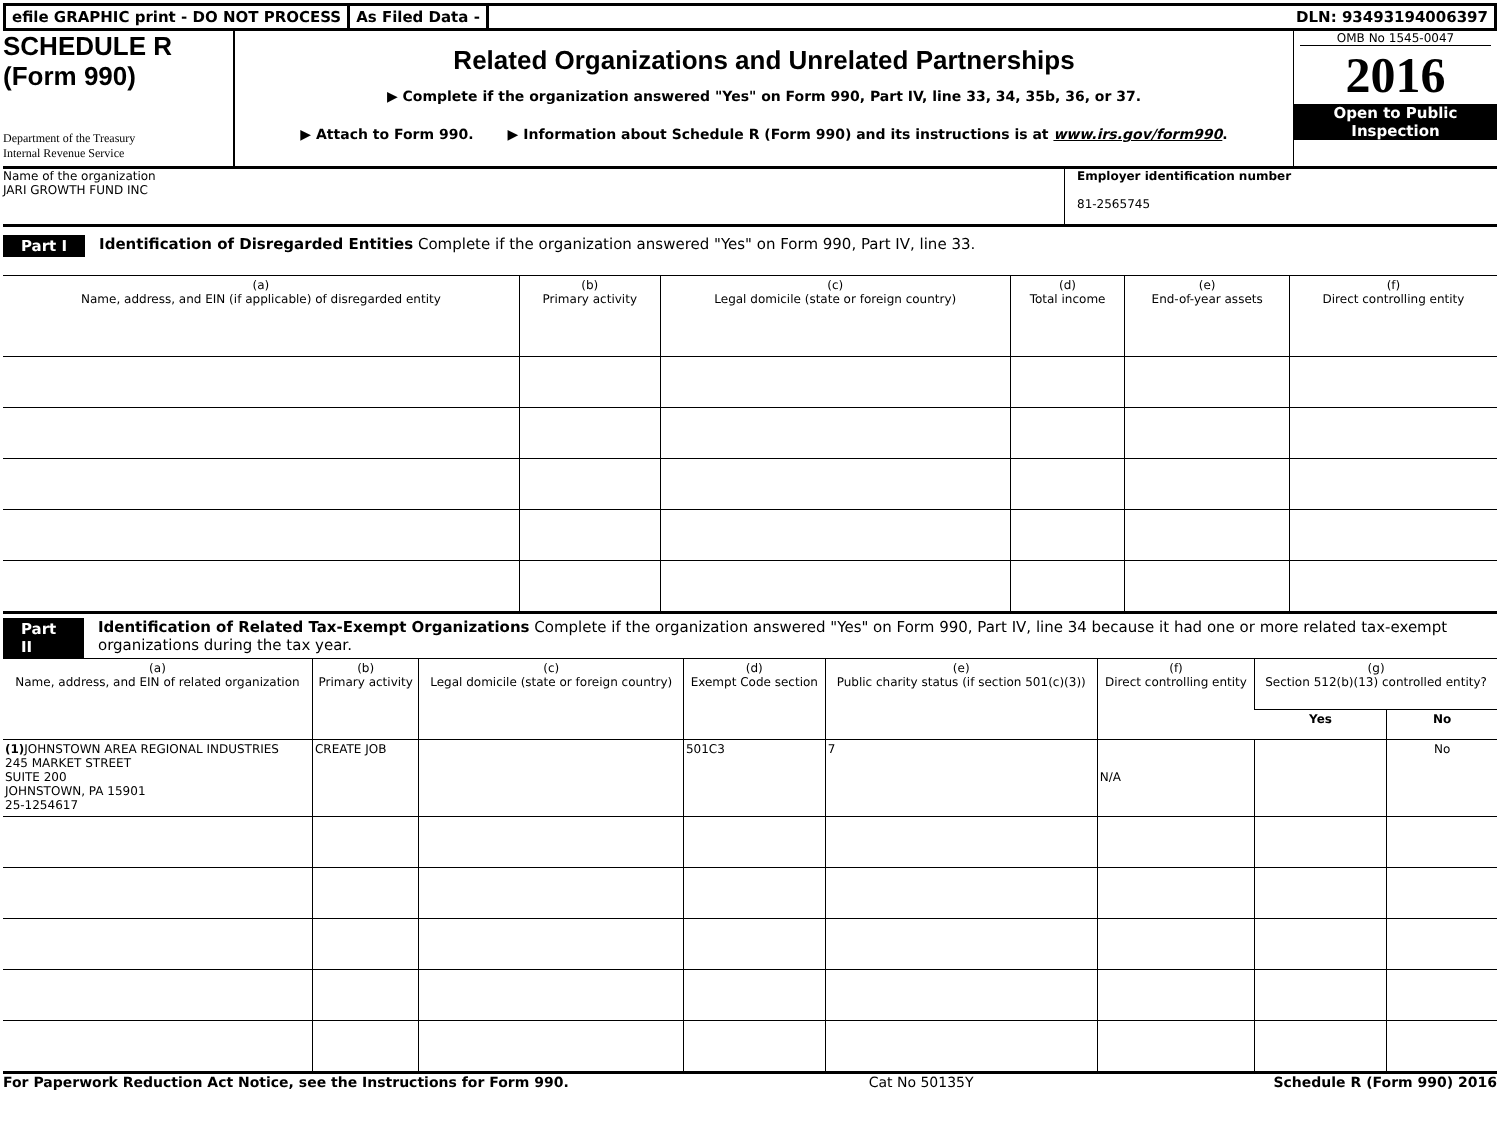efile GRAPHIC print - DO NOT PROCESS
As Filed Data - DLN: 93493194006397
SCHEDULE R
(Form 990)
Department of the Treasury
Internal Revenue Service
Related Organizations and Unrelated Partnerships
▶ Complete if the organization answered "Yes" on Form 990, Part IV, line 33, 34, 35b, 36, or 37.
▶ Attach to Form 990. ▶ Information about Schedule R (Form 990) and its instructions is at www.irs.gov/form990.
OMB No 1545-0047
2016
Open to Public Inspection
Name of the organization
JARI GROWTH FUND INC
Employer identification number
81-2565745
Part I Identification of Disregarded Entities Complete if the organization answered "Yes" on Form 990, Part IV, line 33.
| (a) Name, address, and EIN (if applicable) of disregarded entity | (b) Primary activity | (c) Legal domicile (state or foreign country) | (d) Total income | (e) End-of-year assets | (f) Direct controlling entity |
| --- | --- | --- | --- | --- | --- |
Part II Identification of Related Tax-Exempt Organizations Complete if the organization answered "Yes" on Form 990, Part IV, line 34 because it had one or more related tax-exempt organizations during the tax year.
| (a) Name, address, and EIN of related organization | (b) Primary activity | (c) Legal domicile (state or foreign country) | (d) Exempt Code section | (e) Public charity status (if section 501(c)(3)) | (f) Direct controlling entity | (g) Section 512(b)(13) controlled entity? | |
| --- | --- | --- | --- | --- | --- | --- | --- |
| | | | | | | Yes | No |
| (1) JOHNSTOWN AREA REGIONAL INDUSTRIES 245 MARKET STREET SUITE 200 JOHNSTOWN, PA 15901 25-1254617 | CREATE JOB | | 501C3 | 7 | N/A | | No |
For Paperwork Reduction Act Notice, see the Instructions for Form 990. Cat No 50135Y Schedule R (Form 990) 2016